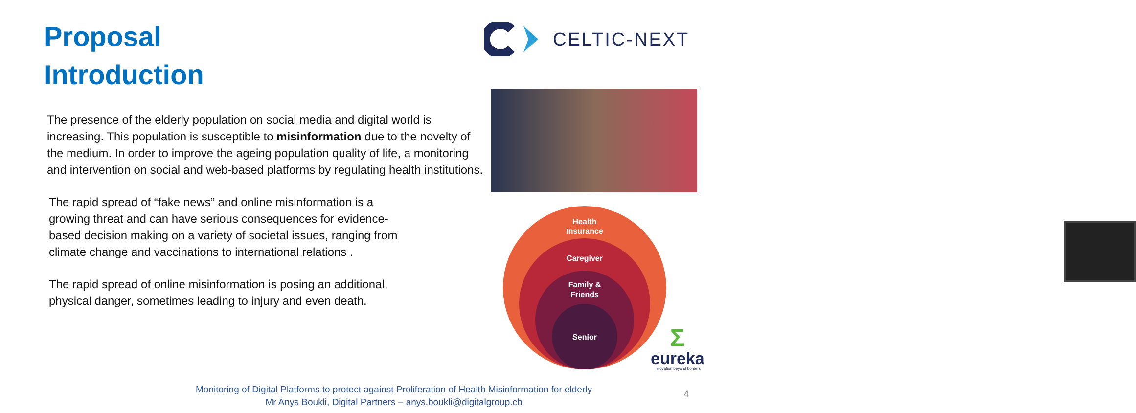Proposal
Introduction
CELTIC-NEXT
The presence of the elderly population on social media and digital world is increasing. This population is susceptible to misinformation due to the novelty of the medium. In order to improve the ageing population quality of life, a monitoring and intervention on social and web-based platforms by regulating health institutions.
The rapid spread of “fake news” and online misinformation is a growing threat and can have serious consequences for evidence-based decision making on a variety of societal issues, ranging from climate change and vaccinations to international relations .
The rapid spread of online misinformation is posing an additional, physical danger, sometimes leading to injury and even death.
Health
Insurance
Caregiver
Family &
Friends
Senior
Σ
eureka
innovation beyond borders
Monitoring of Digital Platforms to protect against Proliferation of Health Misinformation for elderly
Mr Anys Boukli, Digital Partners – anys.boukli@digitalgroup.ch
4